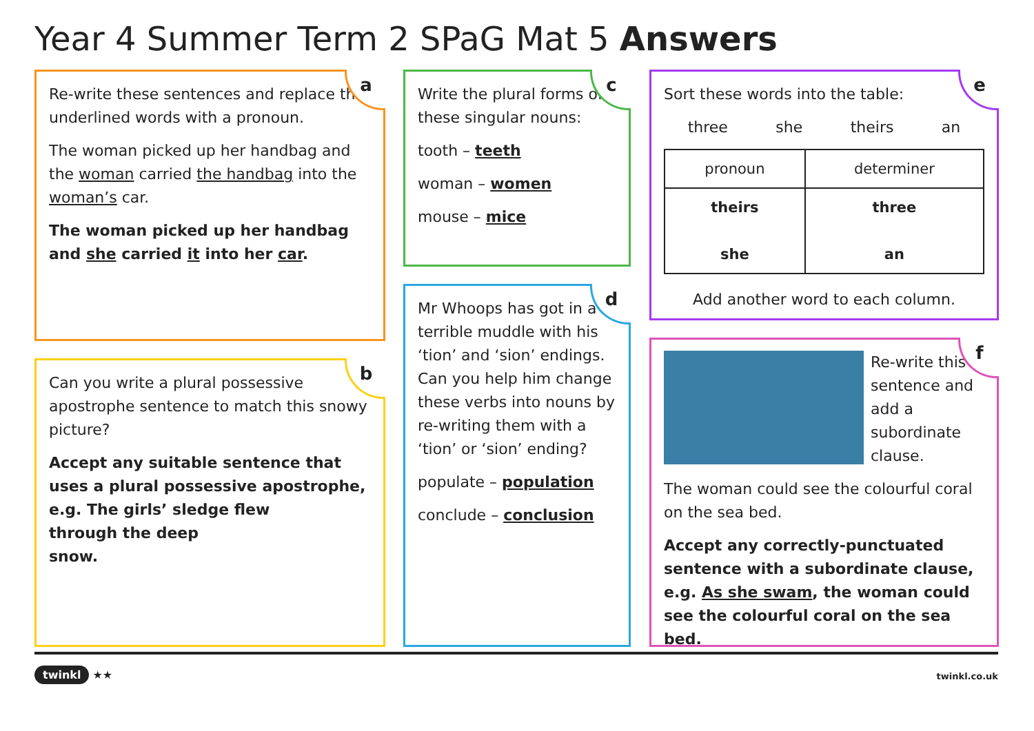Year 4 Summer Term 2 SPaG Mat 5 Answers
a
Re-write these sentences and replace the underlined words with a pronoun.
The woman picked up her handbag and the woman carried the handbag into the woman’s car.
The woman picked up her handbag and she carried it into her car.
b
Can you write a plural possessive apostrophe sentence to match this snowy picture?
Accept any suitable sentence that uses a plural possessive apostrophe, e.g. The girls’ sledge flew
through the deep
snow.
c
Write the plural forms of these singular nouns:
tooth – teeth
woman – women
mouse – mice
d
Mr Whoops has got in a terrible muddle with his ‘tion’ and ‘sion’ endings. Can you help him change these verbs into nouns by re-writing them with a ‘tion’ or ‘sion’ ending?
populate – population
conclude – conclusion
e
Sort these words into the table:
three she theirs an
| pronoun | determiner |
| --- | --- |
| theirs she | three an |
Add another word to each column.
f
Re-write this sentence and add a subordinate clause.
The woman could see the colourful coral on the sea bed.
Accept any correctly-punctuated sentence with a subordinate clause, e.g. As she swam, the woman could see the colourful coral on the sea bed.
twinkl ★★ twinkl.co.uk